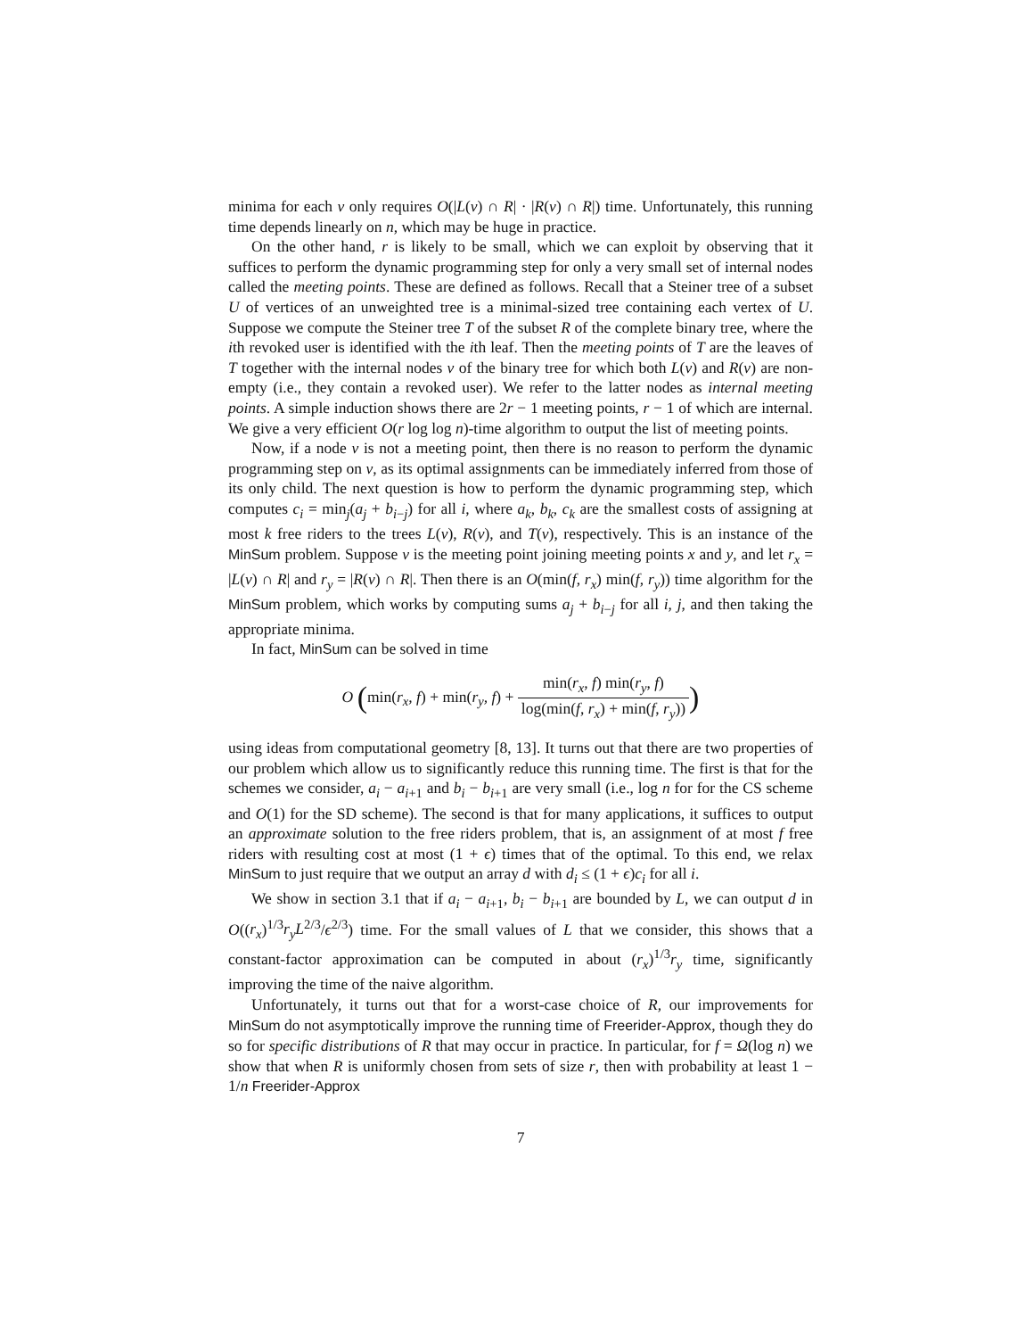minima for each v only requires O(|L(v) ∩ R| · |R(v) ∩ R|) time. Unfortunately, this running time depends linearly on n, which may be huge in practice.
On the other hand, r is likely to be small, which we can exploit by observing that it suffices to perform the dynamic programming step for only a very small set of internal nodes called the meeting points. These are defined as follows. Recall that a Steiner tree of a subset U of vertices of an unweighted tree is a minimal-sized tree containing each vertex of U. Suppose we compute the Steiner tree T of the subset R of the complete binary tree, where the ith revoked user is identified with the ith leaf. Then the meeting points of T are the leaves of T together with the internal nodes v of the binary tree for which both L(v) and R(v) are non-empty (i.e., they contain a revoked user). We refer to the latter nodes as internal meeting points. A simple induction shows there are 2r − 1 meeting points, r − 1 of which are internal. We give a very efficient O(r log log n)-time algorithm to output the list of meeting points.
Now, if a node v is not a meeting point, then there is no reason to perform the dynamic programming step on v, as its optimal assignments can be immediately inferred from those of its only child. The next question is how to perform the dynamic programming step, which computes c<sub>i</sub> = min<sub>j</sub>(a<sub>j</sub> + b<sub>i−j</sub>) for all i, where a<sub>k</sub>, b<sub>k</sub>, c<sub>k</sub> are the smallest costs of assigning at most k free riders to the trees L(v), R(v), and T(v), respectively. This is an instance of the MinSum problem. Suppose v is the meeting point joining meeting points x and y, and let r<sub>x</sub> = |L(v) ∩ R| and r<sub>y</sub> = |R(v) ∩ R|. Then there is an O(min(f, r<sub>x</sub>) min(f, r<sub>y</sub>)) time algorithm for the MinSum problem, which works by computing sums a<sub>j</sub> + b<sub>i−j</sub> for all i, j, and then taking the appropriate minima.
In fact, MinSum can be solved in time
O (min(r<sub>x</sub>, f) + min(r<sub>y</sub>, f) + min(r<sub>x</sub>, f) min(r<sub>y</sub>, f) log(min(f, r<sub>x</sub>) + min(f, r<sub>y</sub>)))
using ideas from computational geometry [8, 13]. It turns out that there are two properties of our problem which allow us to significantly reduce this running time. The first is that for the schemes we consider, a<sub>i</sub> − a<sub>i+1</sub> and b<sub>i</sub> − b<sub>i+1</sub> are very small (i.e., log n for for the CS scheme and O(1) for the SD scheme). The second is that for many applications, it suffices to output an approximate solution to the free riders problem, that is, an assignment of at most f free riders with resulting cost at most (1 + ϵ) times that of the optimal. To this end, we relax MinSum to just require that we output an array d with d<sub>i</sub> ≤ (1 + ϵ)c<sub>i</sub> for all i.
We show in section 3.1 that if a<sub>i</sub> − a<sub>i+1</sub>, b<sub>i</sub> − b<sub>i+1</sub> are bounded by L, we can output d in O((r<sub>x</sub>)<sup>1/3</sup>r<sub>y</sub>L<sup>2/3</sup>/ϵ<sup>2/3</sup>) time. For the small values of L that we consider, this shows that a constant-factor approximation can be computed in about (r<sub>x</sub>)<sup>1/3</sup>r<sub>y</sub> time, significantly improving the time of the naive algorithm.
Unfortunately, it turns out that for a worst-case choice of R, our improvements for MinSum do not asymptotically improve the running time of Freerider-Approx, though they do so for specific distributions of R that may occur in practice. In particular, for f = Ω(log n) we show that when R is uniformly chosen from sets of size r, then with probability at least 1 − 1/n Freerider-Approx
7